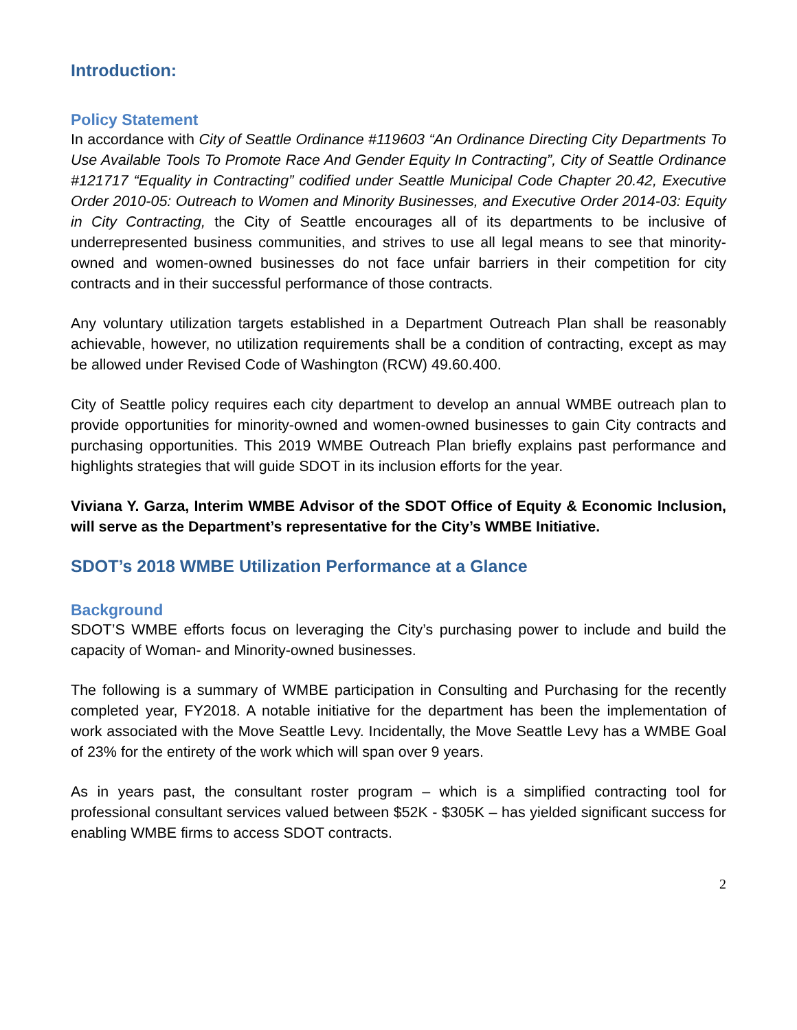Introduction:
Policy Statement
In accordance with City of Seattle Ordinance #119603 “An Ordinance Directing City Departments To Use Available Tools To Promote Race And Gender Equity In Contracting”, City of Seattle Ordinance #121717 “Equality in Contracting” codified under Seattle Municipal Code Chapter 20.42, Executive Order 2010-05: Outreach to Women and Minority Businesses, and Executive Order 2014-03: Equity in City Contracting, the City of Seattle encourages all of its departments to be inclusive of underrepresented business communities, and strives to use all legal means to see that minority-owned and women-owned businesses do not face unfair barriers in their competition for city contracts and in their successful performance of those contracts.
Any voluntary utilization targets established in a Department Outreach Plan shall be reasonably achievable, however, no utilization requirements shall be a condition of contracting, except as may be allowed under Revised Code of Washington (RCW) 49.60.400.
City of Seattle policy requires each city department to develop an annual WMBE outreach plan to provide opportunities for minority-owned and women-owned businesses to gain City contracts and purchasing opportunities. This 2019 WMBE Outreach Plan briefly explains past performance and highlights strategies that will guide SDOT in its inclusion efforts for the year.
Viviana Y. Garza, Interim WMBE Advisor of the SDOT Office of Equity & Economic Inclusion, will serve as the Department’s representative for the City’s WMBE Initiative.
SDOT’s 2018 WMBE Utilization Performance at a Glance
Background
SDOT’S WMBE efforts focus on leveraging the City’s purchasing power to include and build the capacity of Woman- and Minority-owned businesses.
The following is a summary of WMBE participation in Consulting and Purchasing for the recently completed year, FY2018. A notable initiative for the department has been the implementation of work associated with the Move Seattle Levy. Incidentally, the Move Seattle Levy has a WMBE Goal of 23% for the entirety of the work which will span over 9 years.
As in years past, the consultant roster program – which is a simplified contracting tool for professional consultant services valued between $52K - $305K – has yielded significant success for enabling WMBE firms to access SDOT contracts.
2